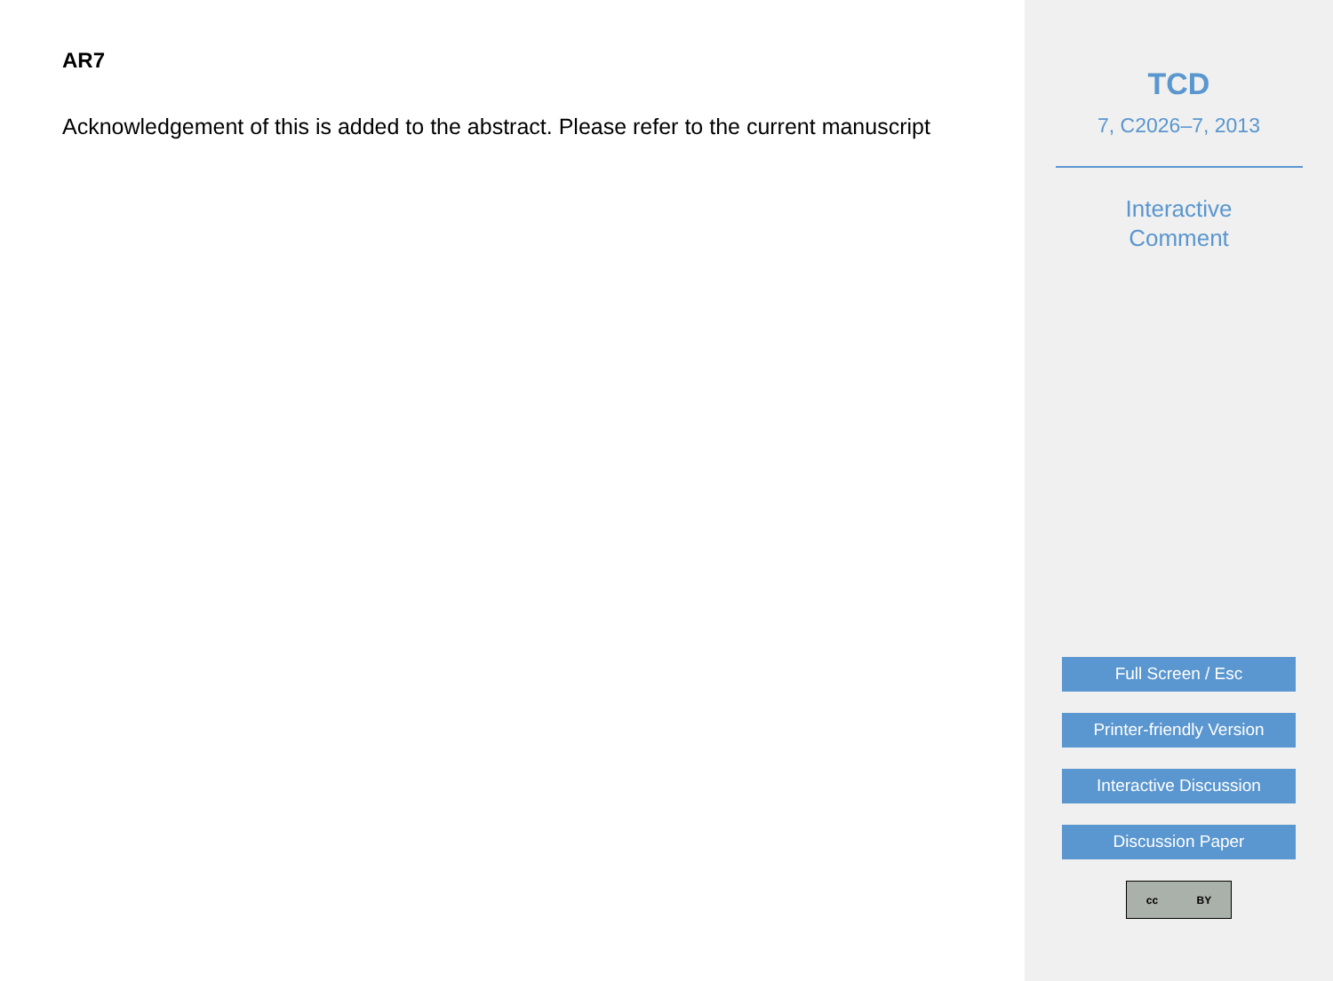AR7
Acknowledgement of this is added to the abstract. Please refer to the current manuscript
TCD
7, C2026–7, 2013
Interactive
Comment
Full Screen / Esc
Printer-friendly Version
Interactive Discussion
Discussion Paper
cc BY